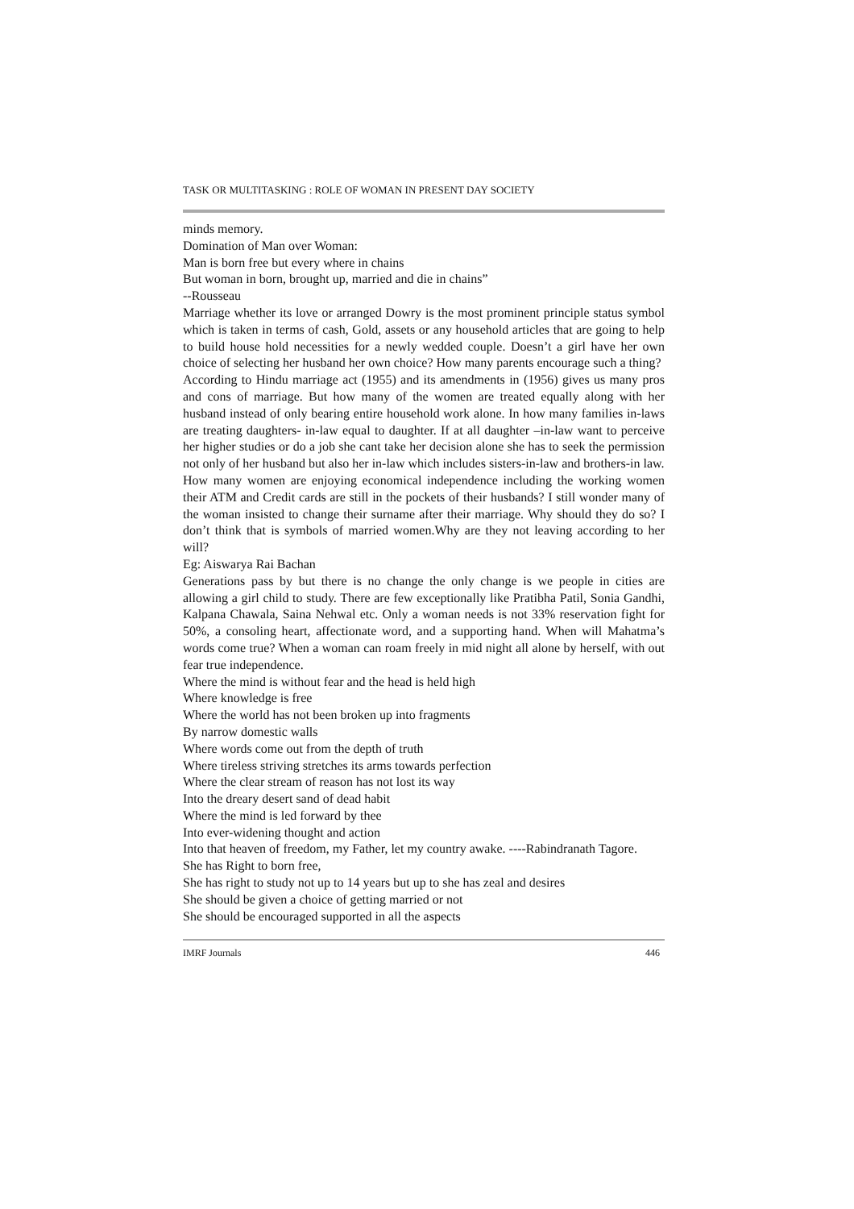TASK OR MULTITASKING : ROLE OF WOMAN IN PRESENT DAY SOCIETY
minds memory.
Domination of Man over Woman:
Man is born free but every where in chains
But woman in born, brought up, married and die in chains”
--Rousseau
Marriage whether its love or arranged Dowry is the most prominent principle status symbol which is taken in terms of cash, Gold, assets or any household articles that are going to help to build house hold necessities for a newly wedded couple. Doesn’t a girl have her own choice of selecting her husband her own choice? How many parents encourage such a thing?
According to Hindu marriage act (1955) and its amendments in (1956) gives us many pros and cons of marriage. But how many of the women are treated equally along with her husband instead of only bearing entire household work alone. In how many families in-laws are treating daughters- in-law equal to daughter. If at all daughter –in-law want to perceive her higher studies or do a job she cant take her decision alone she has to seek the permission not only of her husband but also her in-law which includes sisters-in-law and brothers-in law.
How many women are enjoying economical independence including the working women their ATM and Credit cards are still in the pockets of their husbands? I still wonder many of the woman insisted to change their surname after their marriage. Why should they do so? I don’t think that is symbols of married women.Why are they not leaving according to her will?
Eg: Aiswarya Rai Bachan
Generations pass by but there is no change the only change is we people in cities are allowing a girl child to study. There are few exceptionally like Pratibha Patil, Sonia Gandhi, Kalpana Chawala, Saina Nehwal etc. Only a woman needs is not 33% reservation fight for 50%, a consoling heart, affectionate word, and a supporting hand. When will Mahatma’s words come true? When a woman can roam freely in mid night all alone by herself, with out fear true independence.
Where the mind is without fear and the head is held high
Where knowledge is free
Where the world has not been broken up into fragments
By narrow domestic walls
Where words come out from the depth of truth
Where tireless striving stretches its arms towards perfection
Where the clear stream of reason has not lost its way
Into the dreary desert sand of dead habit
Where the mind is led forward by thee
Into ever-widening thought and action
Into that heaven of freedom, my Father, let my country awake. ----Rabindranath Tagore.
She has Right to born free,
She has right to study not up to 14 years but up to she has zeal and desires
She should be given a choice of getting married or not
She should be encouraged supported in all the aspects
IMRF Journals 446